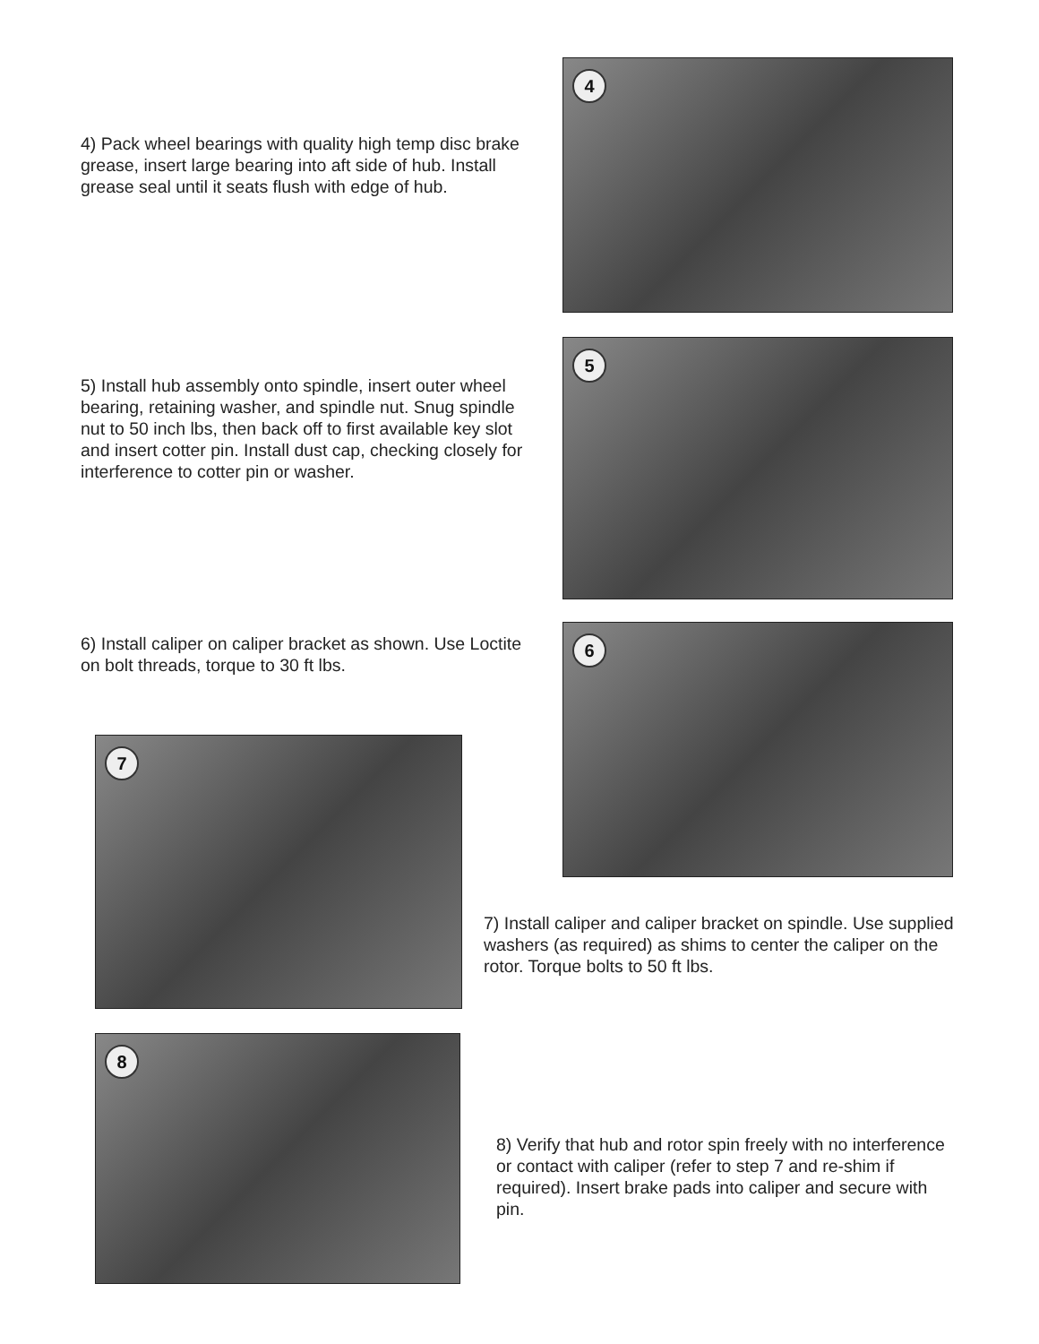4) Pack wheel bearings with quality high temp disc brake grease, insert large bearing into aft side of hub. Install grease seal until it seats flush with edge of hub.
4
5) Install hub assembly onto spindle, insert outer wheel bearing, retaining washer, and spindle nut. Snug spindle nut to 50 inch lbs, then back off to first available key slot and insert cotter pin. Install dust cap, checking closely for interference to cotter pin or washer.
5
6) Install caliper on caliper bracket as shown. Use Loctite on bolt threads, torque to 30 ft lbs.
6
7
7) Install caliper and caliper bracket on spindle. Use supplied washers (as required) as shims to center the caliper on the rotor. Torque bolts to 50 ft lbs.
8
8) Verify that hub and rotor spin freely with no interference or contact with caliper (refer to step 7 and re-shim if required). Insert brake pads into caliper and secure with pin.